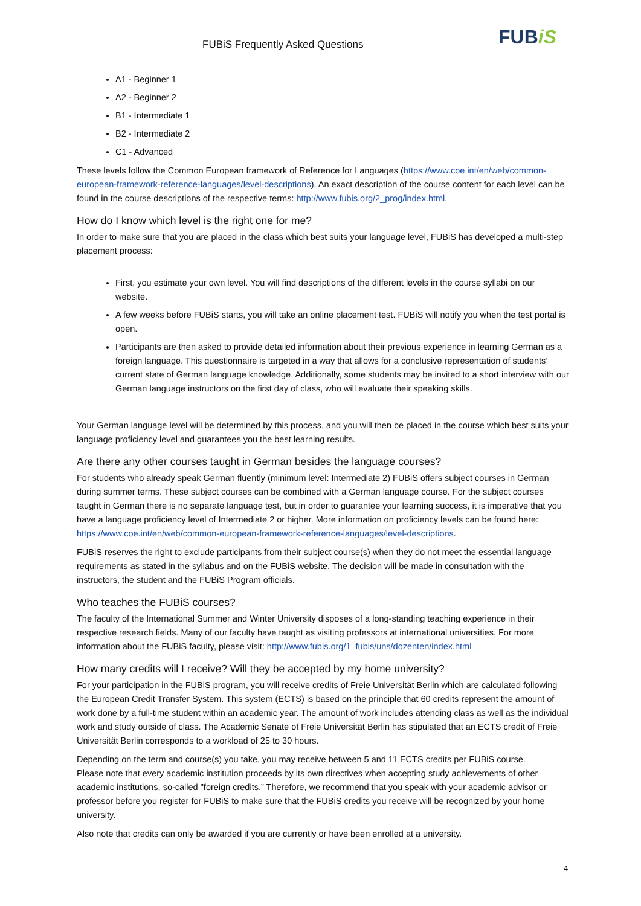FUBiS Frequently Asked Questions
FUBiS
A1 - Beginner 1
A2 - Beginner 2
B1 - Intermediate 1
B2 - Intermediate 2
C1 - Advanced
These levels follow the Common European framework of Reference for Languages (https://www.coe.int/en/web/common-european-framework-reference-languages/level-descriptions). An exact description of the course content for each level can be found in the course descriptions of the respective terms: http://www.fubis.org/2_prog/index.html.
How do I know which level is the right one for me?
In order to make sure that you are placed in the class which best suits your language level, FUBiS has developed a multi-step placement process:
First, you estimate your own level. You will find descriptions of the different levels in the course syllabi on our website.
A few weeks before FUBiS starts, you will take an online placement test. FUBiS will notify you when the test portal is open.
Participants are then asked to provide detailed information about their previous experience in learning German as a foreign language. This questionnaire is targeted in a way that allows for a conclusive representation of students’ current state of German language knowledge. Additionally, some students may be invited to a short interview with our German language instructors on the first day of class, who will evaluate their speaking skills.
Your German language level will be determined by this process, and you will then be placed in the course which best suits your language proficiency level and guarantees you the best learning results.
Are there any other courses taught in German besides the language courses?
For students who already speak German fluently (minimum level: Intermediate 2) FUBiS offers subject courses in German during summer terms. These subject courses can be combined with a German language course. For the subject courses taught in German there is no separate language test, but in order to guarantee your learning success, it is imperative that you have a language proficiency level of Intermediate 2 or higher. More information on proficiency levels can be found here: https://www.coe.int/en/web/common-european-framework-reference-languages/level-descriptions.
FUBiS reserves the right to exclude participants from their subject course(s) when they do not meet the essential language requirements as stated in the syllabus and on the FUBiS website. The decision will be made in consultation with the instructors, the student and the FUBiS Program officials.
Who teaches the FUBiS courses?
The faculty of the International Summer and Winter University disposes of a long-standing teaching experience in their respective research fields. Many of our faculty have taught as visiting professors at international universities. For more information about the FUBiS faculty, please visit: http://www.fubis.org/1_fubis/uns/dozenten/index.html
How many credits will I receive? Will they be accepted by my home university?
For your participation in the FUBiS program, you will receive credits of Freie Universität Berlin which are calculated following the European Credit Transfer System. This system (ECTS) is based on the principle that 60 credits represent the amount of work done by a full-time student within an academic year. The amount of work includes attending class as well as the individual work and study outside of class. The Academic Senate of Freie Universität Berlin has stipulated that an ECTS credit of Freie Universität Berlin corresponds to a workload of 25 to 30 hours.
Depending on the term and course(s) you take, you may receive between 5 and 11 ECTS credits per FUBiS course.
Please note that every academic institution proceeds by its own directives when accepting study achievements of other academic institutions, so-called "foreign credits.” Therefore, we recommend that you speak with your academic advisor or professor before you register for FUBiS to make sure that the FUBiS credits you receive will be recognized by your home university.
Also note that credits can only be awarded if you are currently or have been enrolled at a university.
4